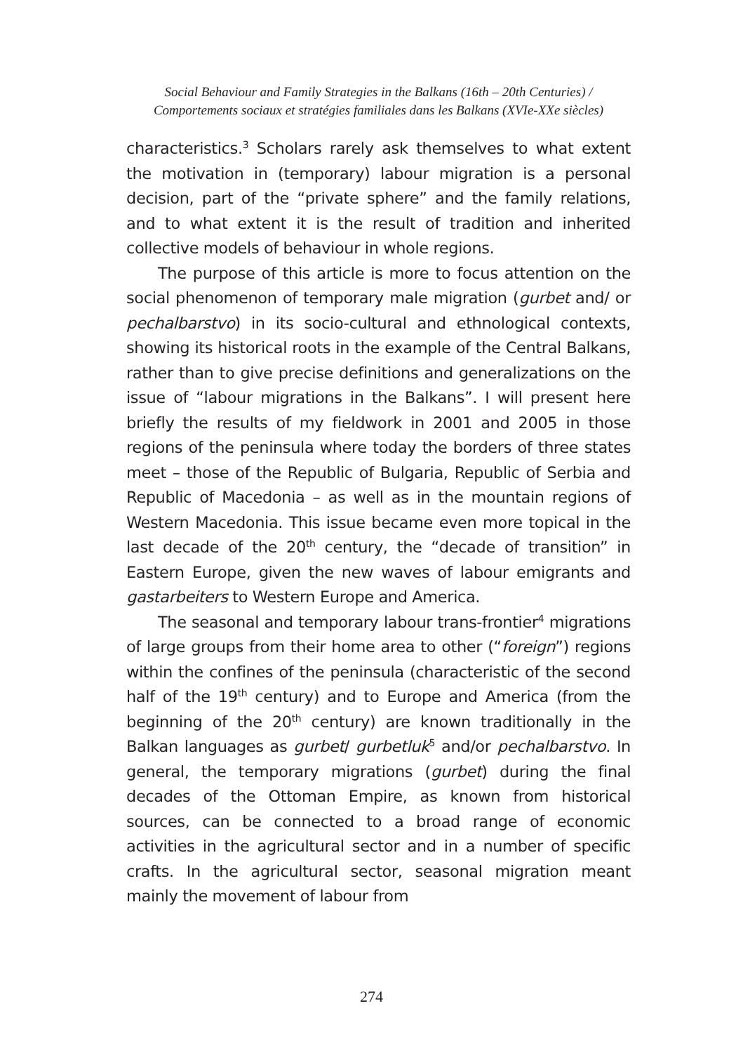Social Behaviour and Family Strategies in the Balkans (16th – 20th Centuries) /
Comportements sociaux et stratégies familiales dans les Balkans (XVIe-XXe siècles)
characteristics.<sup>3</sup> Scholars rarely ask themselves to what extent the motivation in (temporary) labour migration is a personal decision, part of the “private sphere” and the family relations, and to what extent it is the result of tradition and inherited collective models of behaviour in whole regions.
The purpose of this article is more to focus attention on the social phenomenon of temporary male migration (gurbet and/ or pechalbarstvo) in its socio-cultural and ethnological contexts, showing its historical roots in the example of the Central Balkans, rather than to give precise definitions and generalizations on the issue of “labour migrations in the Balkans”. I will present here briefly the results of my fieldwork in 2001 and 2005 in those regions of the peninsula where today the borders of three states meet – those of the Republic of Bulgaria, Republic of Serbia and Republic of Macedonia – as well as in the mountain regions of Western Macedonia. This issue became even more topical in the last decade of the 20<sup>th</sup> century, the “decade of transition” in Eastern Europe, given the new waves of labour emigrants and gastarbeiters to Western Europe and America.
The seasonal and temporary labour trans-frontier<sup>4</sup> migrations of large groups from their home area to other (“foreign”) regions within the confines of the peninsula (characteristic of the second half of the 19<sup>th</sup> century) and to Europe and America (from the beginning of the 20<sup>th</sup> century) are known traditionally in the Balkan languages as gurbet/ gurbetluk<sup>5</sup> and/or pechalbarstvo. In general, the temporary migrations (gurbet) during the final decades of the Ottoman Empire, as known from historical sources, can be connected to a broad range of economic activities in the agricultural sector and in a number of specific crafts. In the agricultural sector, seasonal migration meant mainly the movement of labour from
274